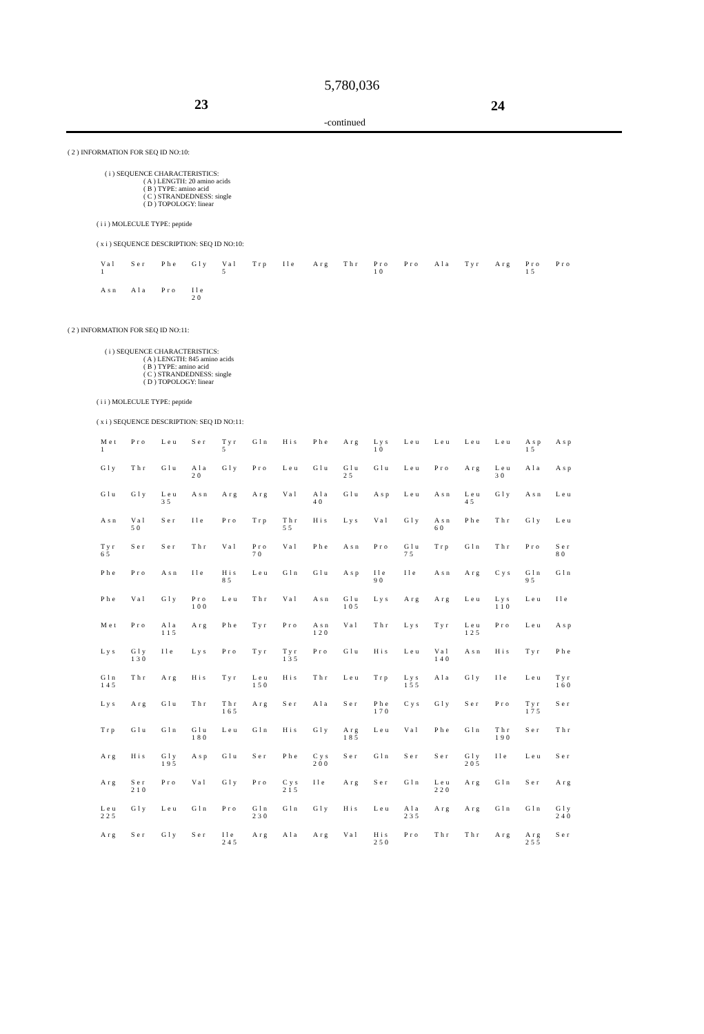5,780,036
23 24
-continued
( 2 ) INFORMATION FOR SEQ ID NO:10:
( i ) SEQUENCE CHARACTERISTICS:
( A ) LENGTH: 20 amino acids
( B ) TYPE: amino acid
( C ) STRANDEDNESS: single
( D ) TOPOLOGY: linear
( i i ) MOLECULE TYPE: peptide
( x i ) SEQUENCE DESCRIPTION: SEQ ID NO:10:
| Val | Ser | Phe | Gly | Val | Trp | Ile | Arg | Thr | Pro | Pro | Ala | Tyr | Arg | Pro | Pro |
| 1 | | | | 5 | | | | | 10 | | | | | 15 | |
| Asn | Ala | Pro | Ile | | | | | | | | | | | | |
| | | | 20 | | | | | | | | | | | | |
( 2 ) INFORMATION FOR SEQ ID NO:11:
( i ) SEQUENCE CHARACTERISTICS:
( A ) LENGTH: 845 amino acids
( B ) TYPE: amino acid
( C ) STRANDEDNESS: single
( D ) TOPOLOGY: linear
( i i ) MOLECULE TYPE: peptide
( x i ) SEQUENCE DESCRIPTION: SEQ ID NO:11:
| Met | Pro | Leu | Ser | Tyr | Gln | His | Phe | Arg | Lys | Leu | Leu | Leu | Leu | Asp | Asp |
| 1 | | | | 5 | | | | | 10 | | | | | 15 | |
| Gly | Thr | Glu | Ala | Gly | Pro | Leu | Glu | Glu | Glu | Leu | Pro | Arg | Leu | Ala | Asp |
| | | | 20 | | | | | 25 | | | | | 30 | | |
| Glu | Gly | Leu | Asn | Arg | Arg | Val | Ala | Glu | Asp | Leu | Asn | Leu | Gly | Asn | Leu |
| | | 35 | | | | | 40 | | | | | 45 | | | |
| Asn | Val | Ser | Ile | Pro | Trp | Thr | His | Lys | Val | Gly | Asn | Phe | Thr | Gly | Leu |
| | 50 | | | | | 55 | | | | | 60 | | | | |
| Tyr | Ser | Ser | Thr | Val | Pro | Val | Phe | Asn | Pro | Glu | Trp | Gln | Thr | Pro | Ser |
| 65 | | | | | 70 | | | | | 75 | | | | | 80 |
| Phe | Pro | Asn | Ile | His | Leu | Gln | Glu | Asp | Ile | Ile | Asn | Arg | Cys | Gln | Gln |
| | | | | 85 | | | | | 90 | | | | | 95 | |
| Phe | Val | Gly | Pro | Leu | Thr | Val | Asn | Glu | Lys | Arg | Arg | Leu | Lys | Leu | Ile |
| | | | 100 | | | | | 105 | | | | | 110 | | |
| Met | Pro | Ala | Arg | Phe | Tyr | Pro | Asn | Val | Thr | Lys | Tyr | Leu | Pro | Leu | Asp |
| | | 115 | | | | | 120 | | | | | 125 | | | |
| Lys | Gly | Ile | Lys | Pro | Tyr | Tyr | Pro | Glu | His | Leu | Val | Asn | His | Tyr | Phe |
| | 130 | | | | | 135 | | | | | 140 | | | | |
| Gln | Thr | Arg | His | Tyr | Leu | His | Thr | Leu | Trp | Lys | Ala | Gly | Ile | Leu | Tyr |
| 145 | | | | | 150 | | | | | 155 | | | | | 160 |
| Lys | Arg | Glu | Thr | Thr | Arg | Ser | Ala | Ser | Phe | Cys | Gly | Ser | Pro | Tyr | Ser |
| | | | | 165 | | | | | 170 | | | | | 175 | |
| Trp | Glu | Gln | Glu | Leu | Gln | His | Gly | Arg | Leu | Val | Phe | Gln | Thr | Ser | Thr |
| | | | 180 | | | | | 185 | | | | | 190 | | |
| Arg | His | Gly | Asp | Glu | Ser | Phe | Cys | Ser | Gln | Ser | Ser | Gly | Ile | Leu | Ser |
| | | 195 | | | | | 200 | | | | | 205 | | | |
| Arg | Ser | Pro | Val | Gly | Pro | Cys | Ile | Arg | Ser | Gln | Leu | Arg | Gln | Ser | Arg |
| | 210 | | | | | 215 | | | | | 220 | | | | |
| Leu | Gly | Leu | Gln | Pro | Gln | Gln | Gly | His | Leu | Ala | Arg | Arg | Gln | Gln | Gly |
| 225 | | | | | 230 | | | | | 235 | | | | | 240 |
| Arg | Ser | Gly | Ser | Ile | Arg | Ala | Arg | Val | His | Pro | Thr | Thr | Arg | Arg | Ser |
| | | | | 245 | | | | | 250 | | | | | 255 | |